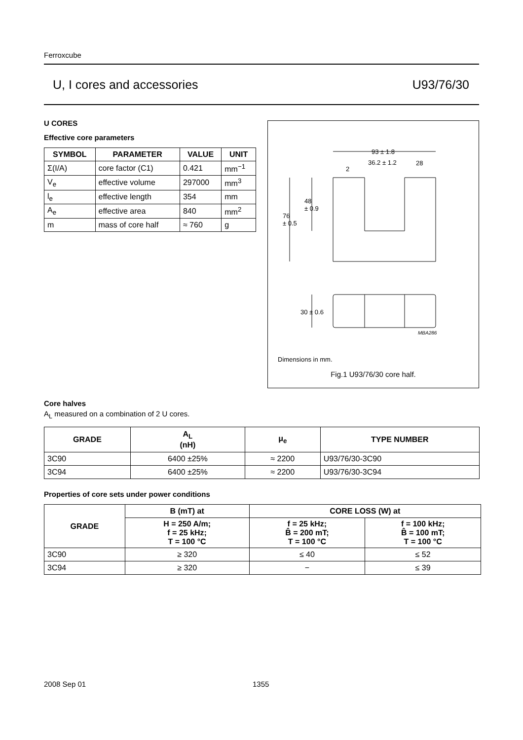Ferroxcube
U, I cores and accessories U93/76/30
U CORES
Effective core parameters
| SYMBOL | PARAMETER | VALUE | UNIT |
| --- | --- | --- | --- |
| Σ(I/A) | core factor (C1) | 0.421 | mm<sup>−1</sup> |
| V<sub>e</sub> | effective volume | 297000 | mm<sup>3</sup> |
| l<sub>e</sub> | effective length | 354 | mm |
| A<sub>e</sub> | effective area | 840 | mm<sup>2</sup> |
| m | mass of core half | ≈ 760 | g |
93 ± 1.8
2
36.2 ± 1.2 28
48
± 0.9
76
± 0.5
30 ± 0.6
MBA286
Dimensions in mm.
Fig.1 U93/76/30 core half.
Core halves
A<sub>L</sub> measured on a combination of 2 U cores.
| GRADE | A<sub>L</sub> (nH) | μ<sub>e</sub> | TYPE NUMBER |
| --- | --- | --- | --- |
| 3C90 | 6400 ±25% | ≈ 2200 | U93/76/30-3C90 |
| 3C94 | 6400 ±25% | ≈ 2200 | U93/76/30-3C94 |
Properties of core sets under power conditions
| GRADE | B (mT) at | CORE LOSS (W) at | |
| --- | --- | --- | --- |
| | H = 250 A/m; f = 25 kHz; T = 100 °C | f = 25 kHz; B̂ = 200 mT; T = 100 °C | f = 100 kHz; B̂ = 100 mT; T = 100 °C |
| 3C90 | ≥ 320 | ≤ 40 | ≤ 52 |
| 3C94 | ≥ 320 | − | ≤ 39 |
2008 Sep 01 1355